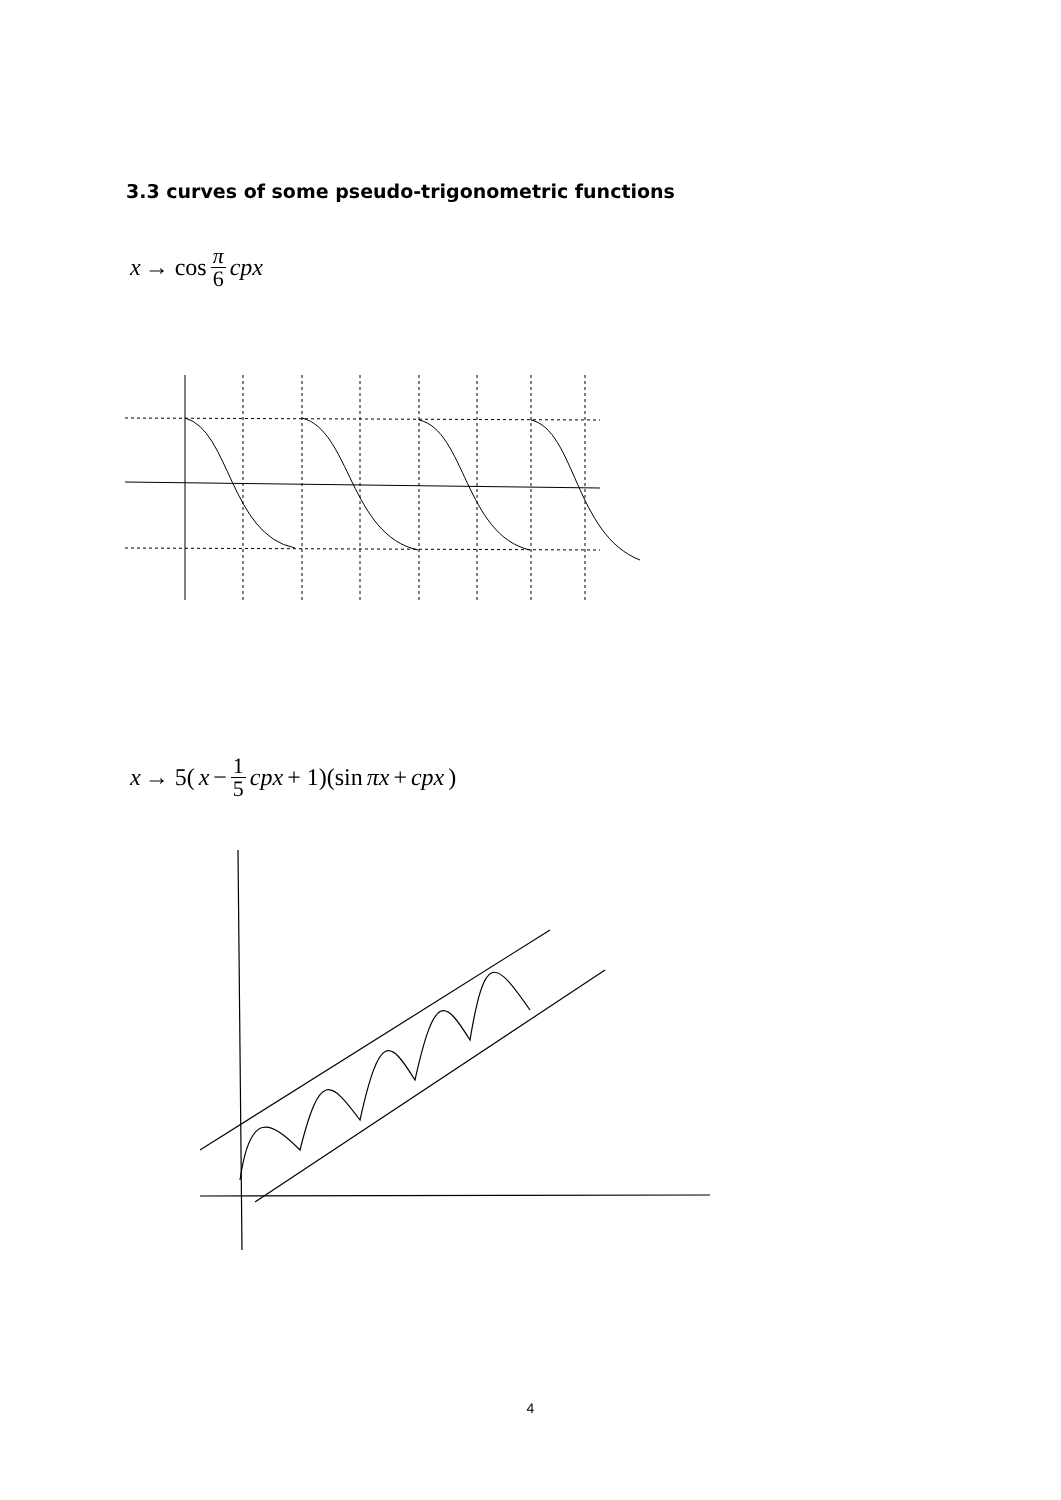3.3 curves of some pseudo-trigonometric functions
x → cos π 6 cpx
x → 5(x − 1 5 cpx + 1)(sin πx + cpx)
4